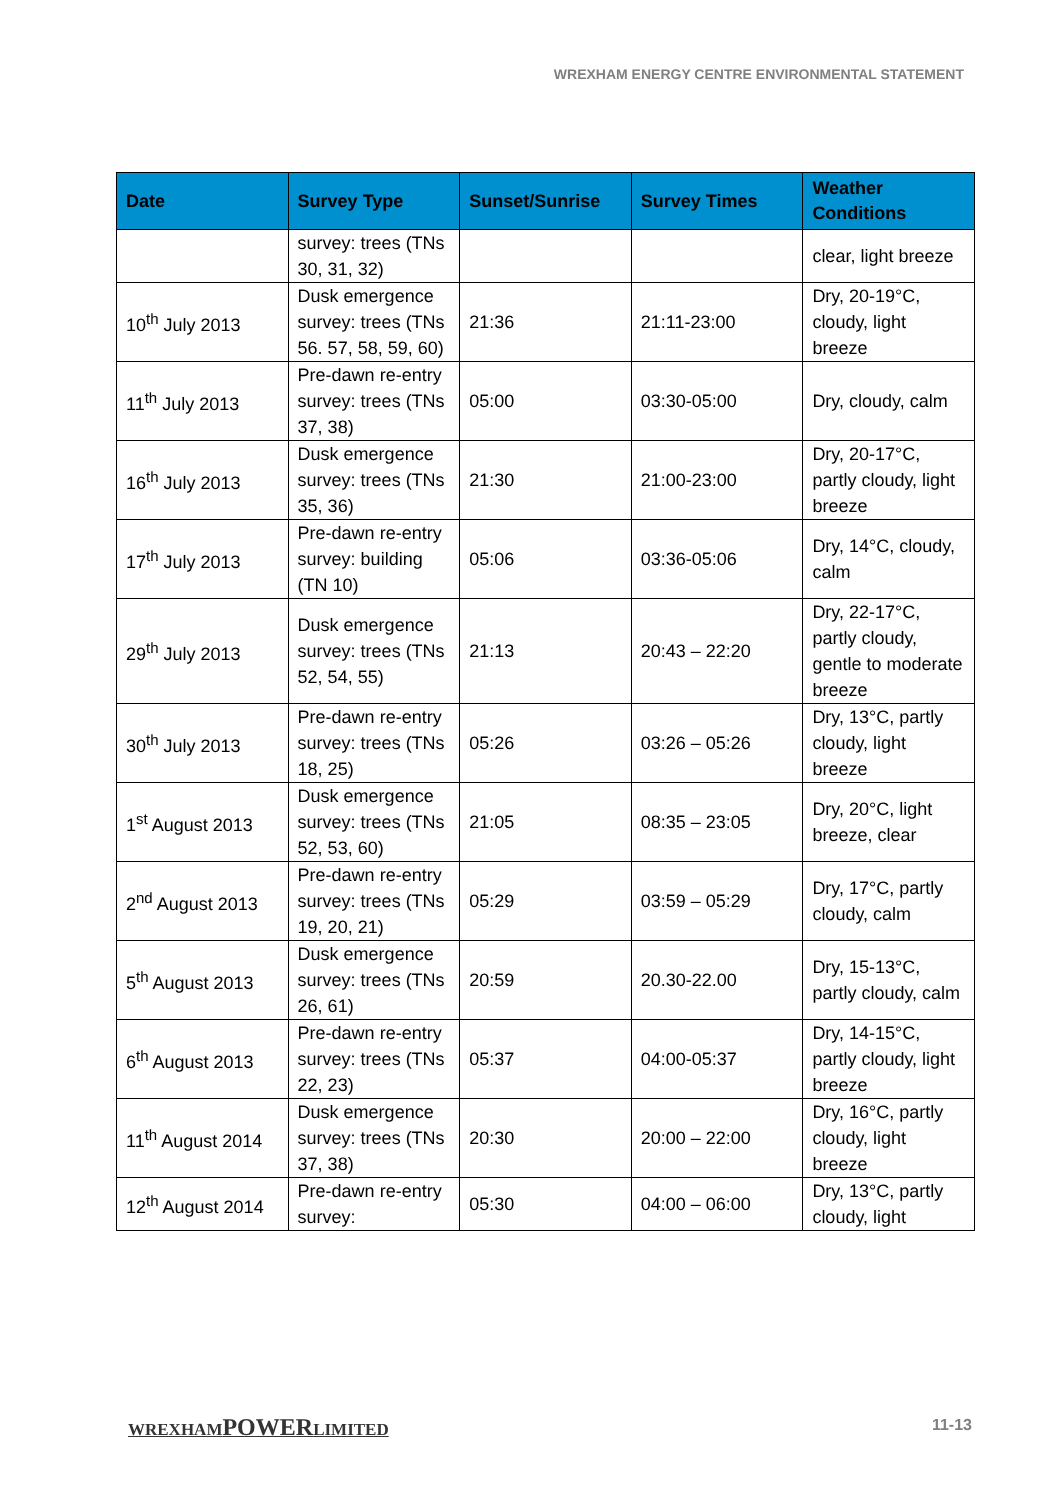WREXHAM ENERGY CENTRE ENVIRONMENTAL STATEMENT
| Date | Survey Type | Sunset/Sunrise | Survey Times | Weather Conditions |
| --- | --- | --- | --- | --- |
| | survey: trees (TNs 30, 31, 32) | | | clear, light breeze |
| 10<sup>th</sup> July 2013 | Dusk emergence survey: trees (TNs 56. 57, 58, 59, 60) | 21:36 | 21:11-23:00 | Dry, 20-19°C, cloudy, light breeze |
| 11<sup>th</sup> July 2013 | Pre-dawn re-entry survey: trees (TNs 37, 38) | 05:00 | 03:30-05:00 | Dry, cloudy, calm |
| 16<sup>th</sup> July 2013 | Dusk emergence survey: trees (TNs 35, 36) | 21:30 | 21:00-23:00 | Dry, 20-17°C, partly cloudy, light breeze |
| 17<sup>th</sup> July 2013 | Pre-dawn re-entry survey: building (TN 10) | 05:06 | 03:36-05:06 | Dry, 14°C, cloudy, calm |
| 29<sup>th</sup> July 2013 | Dusk emergence survey: trees (TNs 52, 54, 55) | 21:13 | 20:43 – 22:20 | Dry, 22-17°C, partly cloudy, gentle to moderate breeze |
| 30<sup>th</sup> July 2013 | Pre-dawn re-entry survey: trees (TNs 18, 25) | 05:26 | 03:26 – 05:26 | Dry, 13°C, partly cloudy, light breeze |
| 1<sup>st</sup> August 2013 | Dusk emergence survey: trees (TNs 52, 53, 60) | 21:05 | 08:35 – 23:05 | Dry, 20°C, light breeze, clear |
| 2<sup>nd</sup> August 2013 | Pre-dawn re-entry survey: trees (TNs 19, 20, 21) | 05:29 | 03:59 – 05:29 | Dry, 17°C, partly cloudy, calm |
| 5<sup>th</sup> August 2013 | Dusk emergence survey: trees (TNs 26, 61) | 20:59 | 20.30-22.00 | Dry, 15-13°C, partly cloudy, calm |
| 6<sup>th</sup> August 2013 | Pre-dawn re-entry survey: trees (TNs 22, 23) | 05:37 | 04:00-05:37 | Dry, 14-15°C, partly cloudy, light breeze |
| 11<sup>th</sup> August 2014 | Dusk emergence survey: trees (TNs 37, 38) | 20:30 | 20:00 – 22:00 | Dry, 16°C, partly cloudy, light breeze |
| 12<sup>th</sup> August 2014 | Pre-dawn re-entry survey: | 05:30 | 04:00 – 06:00 | Dry, 13°C, partly cloudy, light |
WREXHAMPOWERLIMITED 11-13